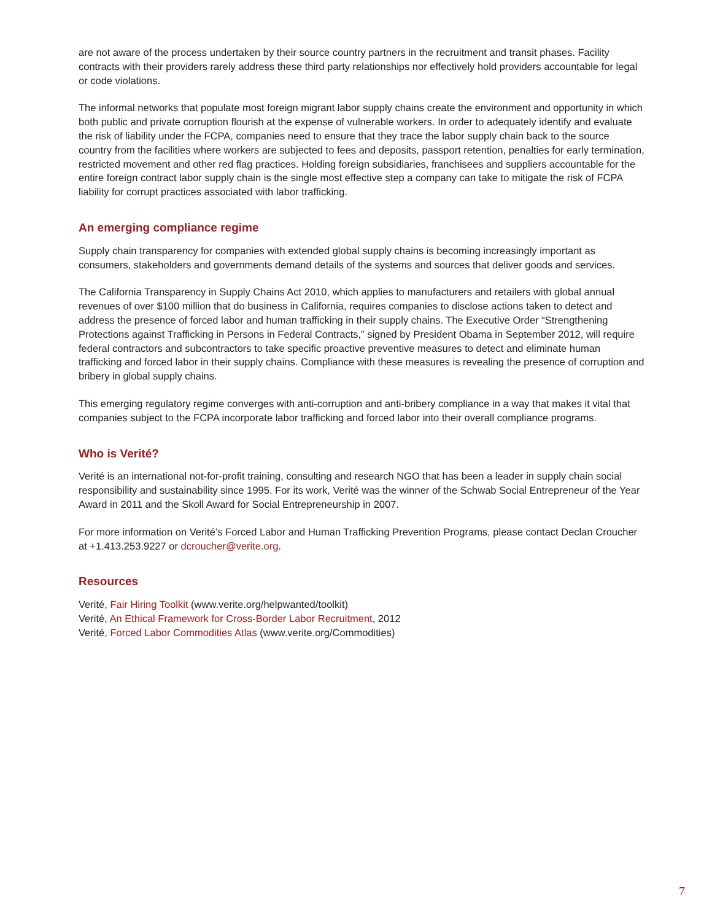are not aware of the process undertaken by their source country partners in the recruitment and transit phases. Facility contracts with their providers rarely address these third party relationships nor effectively hold providers accountable for legal or code violations.
The informal networks that populate most foreign migrant labor supply chains create the environment and opportunity in which both public and private corruption flourish at the expense of vulnerable workers. In order to adequately identify and evaluate the risk of liability under the FCPA, companies need to ensure that they trace the labor supply chain back to the source country from the facilities where workers are subjected to fees and deposits, passport retention, penalties for early termination, restricted movement and other red flag practices. Holding foreign subsidiaries, franchisees and suppliers accountable for the entire foreign contract labor supply chain is the single most effective step a company can take to mitigate the risk of FCPA liability for corrupt practices associated with labor trafficking.
An emerging compliance regime
Supply chain transparency for companies with extended global supply chains is becoming increasingly important as consumers, stakeholders and governments demand details of the systems and sources that deliver goods and services.
The California Transparency in Supply Chains Act 2010, which applies to manufacturers and retailers with global annual revenues of over $100 million that do business in California, requires companies to disclose actions taken to detect and address the presence of forced labor and human trafficking in their supply chains. The Executive Order “Strengthening Protections against Trafficking in Persons in Federal Contracts,” signed by President Obama in September 2012, will require federal contractors and subcontractors to take specific proactive preventive measures to detect and eliminate human trafficking and forced labor in their supply chains. Compliance with these measures is revealing the presence of corruption and bribery in global supply chains.
This emerging regulatory regime converges with anti-corruption and anti-bribery compliance in a way that makes it vital that companies subject to the FCPA incorporate labor trafficking and forced labor into their overall compliance programs.
Who is Verité?
Verité is an international not-for-profit training, consulting and research NGO that has been a leader in supply chain social responsibility and sustainability since 1995. For its work, Verité was the winner of the Schwab Social Entrepreneur of the Year Award in 2011 and the Skoll Award for Social Entrepreneurship in 2007.
For more information on Verité’s Forced Labor and Human Trafficking Prevention Programs, please contact Declan Croucher at +1.413.253.9227 or dcroucher@verite.org.
Resources
Verité, Fair Hiring Toolkit (www.verite.org/helpwanted/toolkit)
Verité, An Ethical Framework for Cross-Border Labor Recruitment, 2012
Verité, Forced Labor Commodities Atlas (www.verite.org/Commodities)
7